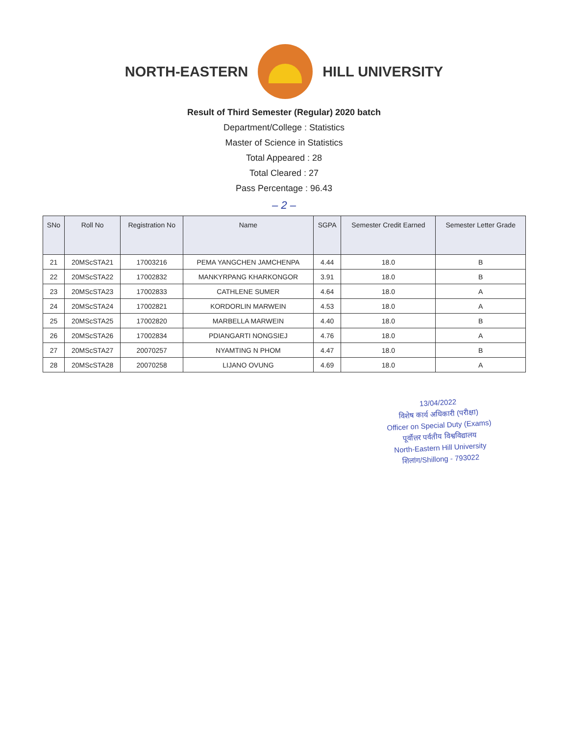NORTH-EASTERN HILL UNIVERSITY
Result of Third Semester (Regular) 2020 batch
Department/College : Statistics
Master of Science in Statistics
Total Appeared : 28
Total Cleared : 27
Pass Percentage : 96.43
– 2 –
| SNo | Roll No | Registration No | Name | SGPA | Semester Credit Earned | Semester Letter Grade |
| --- | --- | --- | --- | --- | --- | --- |
| 21 | 20MScSTA21 | 17003216 | PEMA YANGCHEN JAMCHENPA | 4.44 | 18.0 | B |
| 22 | 20MScSTA22 | 17002832 | MANKYRPANG KHARKONGOR | 3.91 | 18.0 | B |
| 23 | 20MScSTA23 | 17002833 | CATHLENE SUMER | 4.64 | 18.0 | A |
| 24 | 20MScSTA24 | 17002821 | KORDORLIN MARWEIN | 4.53 | 18.0 | A |
| 25 | 20MScSTA25 | 17002820 | MARBELLA MARWEIN | 4.40 | 18.0 | B |
| 26 | 20MScSTA26 | 17002834 | PDIANGARTI NONGSIEJ | 4.76 | 18.0 | A |
| 27 | 20MScSTA27 | 20070257 | NYAMTING N PHOM | 4.47 | 18.0 | B |
| 28 | 20MScSTA28 | 20070258 | LIJANO OVUNG | 4.69 | 18.0 | A |
13/04/2022
विशेष कार्य अधिकारी (परीक्षा)
Officer on Special Duty (Exams)
पूर्वोत्तर पर्वतीय विश्वविद्यालय
North-Eastern Hill University
शिलांग/Shillong - 793022